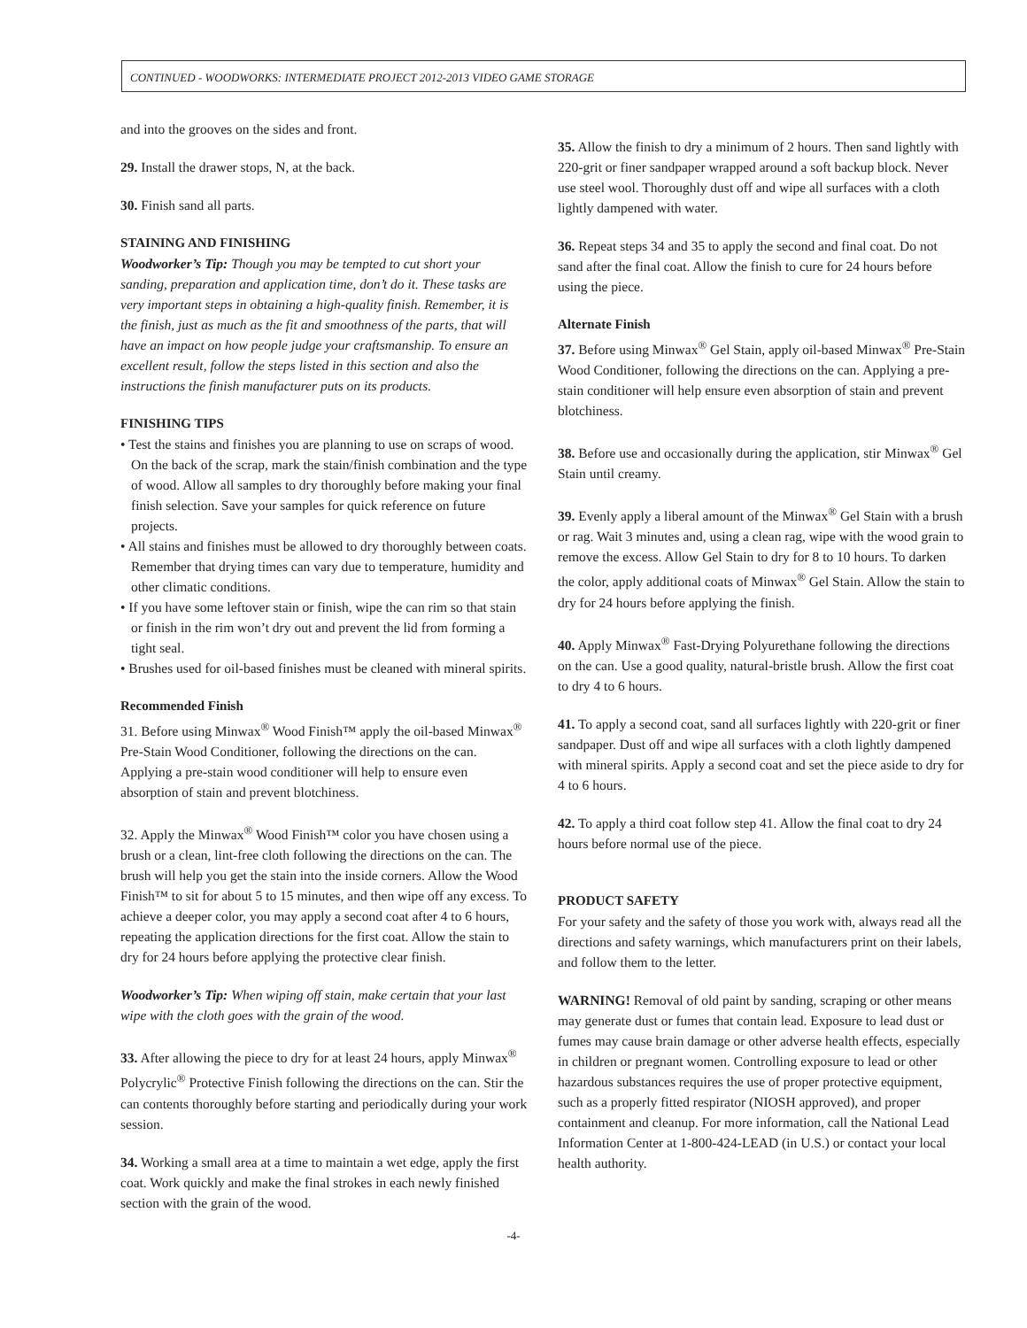CONTINUED - WOODWORKS: INTERMEDIATE PROJECT 2012-2013 VIDEO GAME STORAGE
and into the grooves on the sides and front.
29. Install the drawer stops, N, at the back.
30. Finish sand all parts.
STAINING AND FINISHING
Woodworker’s Tip: Though you may be tempted to cut short your sanding, preparation and application time, don’t do it. These tasks are very important steps in obtaining a high-quality finish. Remember, it is the finish, just as much as the fit and smoothness of the parts, that will have an impact on how people judge your craftsmanship. To ensure an excellent result, follow the steps listed in this section and also the instructions the finish manufacturer puts on its products.
FINISHING TIPS
• Test the stains and finishes you are planning to use on scraps of wood. On the back of the scrap, mark the stain/finish combination and the type of wood. Allow all samples to dry thoroughly before making your final finish selection. Save your samples for quick reference on future projects.
• All stains and finishes must be allowed to dry thoroughly between coats. Remember that drying times can vary due to temperature, humidity and other climatic conditions.
• If you have some leftover stain or finish, wipe the can rim so that stain or finish in the rim won’t dry out and prevent the lid from forming a tight seal.
• Brushes used for oil-based finishes must be cleaned with mineral spirits.
Recommended Finish
31. Before using Minwax<sup>®</sup> Wood Finish™ apply the oil-based Minwax<sup>®</sup> Pre-Stain Wood Conditioner, following the directions on the can. Applying a pre-stain wood conditioner will help to ensure even absorption of stain and prevent blotchiness.
32. Apply the Minwax<sup>®</sup> Wood Finish™ color you have chosen using a brush or a clean, lint-free cloth following the directions on the can. The brush will help you get the stain into the inside corners. Allow the Wood Finish™ to sit for about 5 to 15 minutes, and then wipe off any excess. To achieve a deeper color, you may apply a second coat after 4 to 6 hours, repeating the application directions for the first coat. Allow the stain to dry for 24 hours before applying the protective clear finish.
Woodworker’s Tip: When wiping off stain, make certain that your last wipe with the cloth goes with the grain of the wood.
33. After allowing the piece to dry for at least 24 hours, apply Minwax<sup>®</sup> Polycrylic<sup>®</sup> Protective Finish following the directions on the can. Stir the can contents thoroughly before starting and periodically during your work session.
34. Working a small area at a time to maintain a wet edge, apply the first coat. Work quickly and make the final strokes in each newly finished section with the grain of the wood.
35. Allow the finish to dry a minimum of 2 hours. Then sand lightly with 220-grit or finer sandpaper wrapped around a soft backup block. Never use steel wool. Thoroughly dust off and wipe all surfaces with a cloth lightly dampened with water.
36. Repeat steps 34 and 35 to apply the second and final coat. Do not sand after the final coat. Allow the finish to cure for 24 hours before using the piece.
Alternate Finish
37. Before using Minwax<sup>®</sup> Gel Stain, apply oil-based Minwax<sup>®</sup> Pre-Stain Wood Conditioner, following the directions on the can. Applying a pre-stain conditioner will help ensure even absorption of stain and prevent blotchiness.
38. Before use and occasionally during the application, stir Minwax<sup>®</sup> Gel Stain until creamy.
39. Evenly apply a liberal amount of the Minwax<sup>®</sup> Gel Stain with a brush or rag. Wait 3 minutes and, using a clean rag, wipe with the wood grain to remove the excess. Allow Gel Stain to dry for 8 to 10 hours. To darken the color, apply additional coats of Minwax<sup>®</sup> Gel Stain. Allow the stain to dry for 24 hours before applying the finish.
40. Apply Minwax<sup>®</sup> Fast-Drying Polyurethane following the directions on the can. Use a good quality, natural-bristle brush. Allow the first coat to dry 4 to 6 hours.
41. To apply a second coat, sand all surfaces lightly with 220-grit or finer sandpaper. Dust off and wipe all surfaces with a cloth lightly dampened with mineral spirits. Apply a second coat and set the piece aside to dry for 4 to 6 hours.
42. To apply a third coat follow step 41. Allow the final coat to dry 24 hours before normal use of the piece.
PRODUCT SAFETY
For your safety and the safety of those you work with, always read all the directions and safety warnings, which manufacturers print on their labels, and follow them to the letter.
WARNING! Removal of old paint by sanding, scraping or other means may generate dust or fumes that contain lead. Exposure to lead dust or fumes may cause brain damage or other adverse health effects, especially in children or pregnant women. Controlling exposure to lead or other hazardous substances requires the use of proper protective equipment, such as a properly fitted respirator (NIOSH approved), and proper containment and cleanup. For more information, call the National Lead Information Center at 1-800-424-LEAD (in U.S.) or contact your local health authority.
-4-